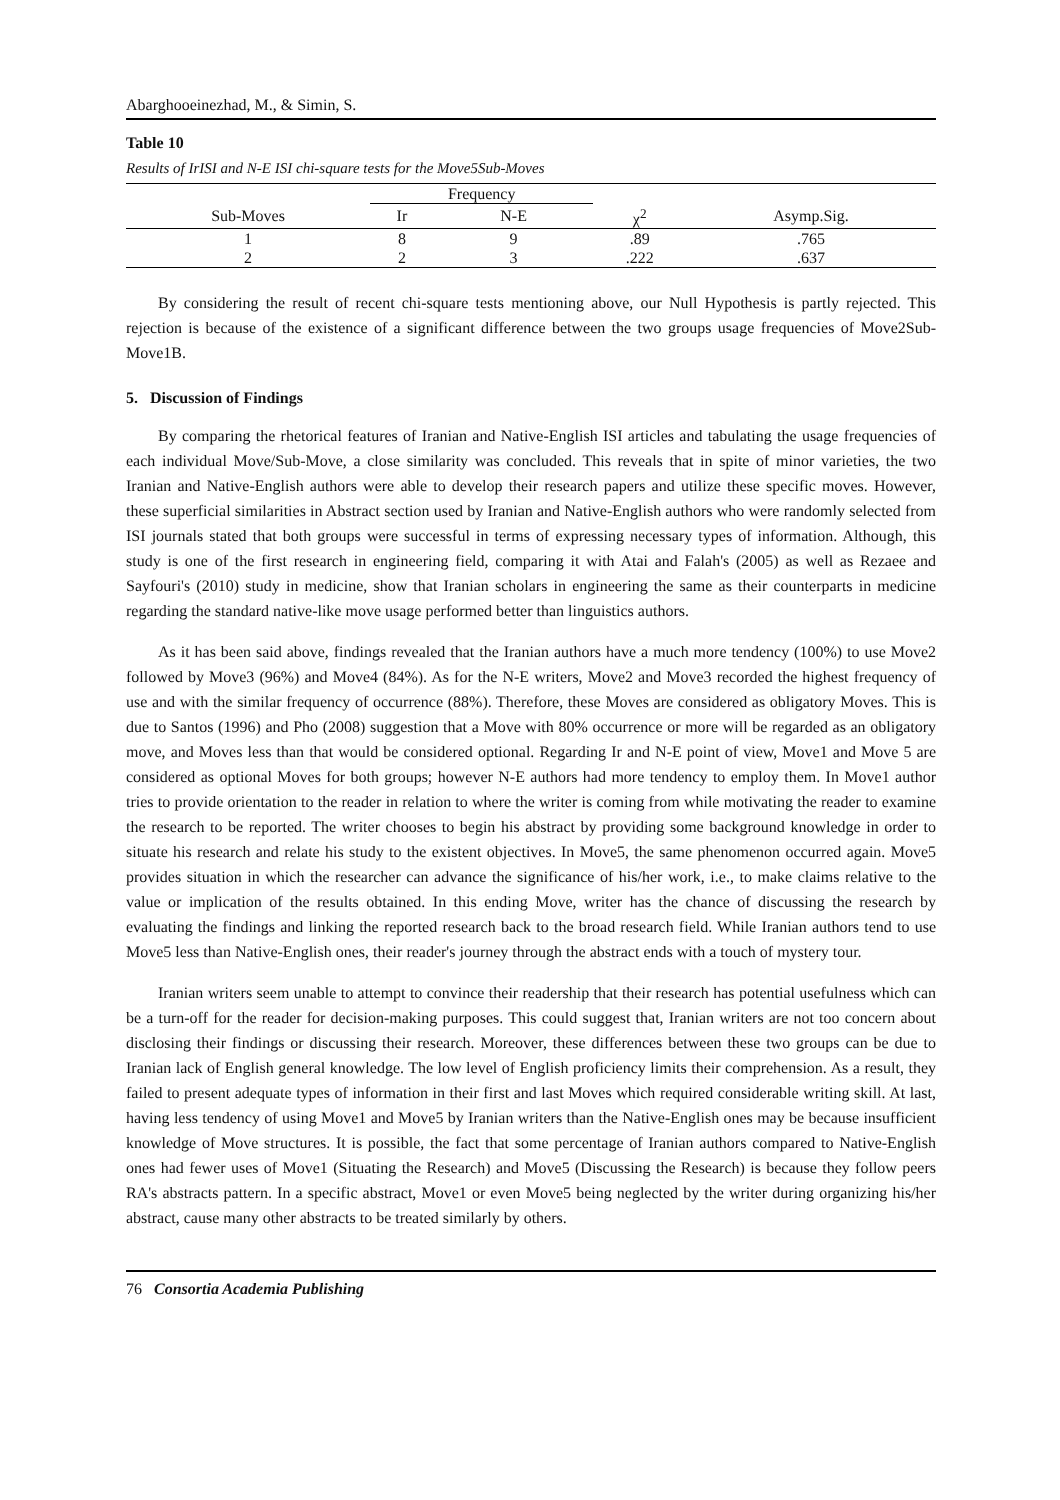Abarghooeinezhad, M., & Simin, S.
Table 10
Results of IrISI and N-E ISI chi-square tests for the Move5Sub-Moves
| | Frequency | | | |
| --- | --- | --- | --- | --- |
| Sub-Moves | Ir | N-E | χ<sup>2</sup> | Asymp.Sig. |
| 1 | 8 | 9 | .89 | .765 |
| 2 | 2 | 3 | .222 | .637 |
By considering the result of recent chi-square tests mentioning above, our Null Hypothesis is partly rejected. This rejection is because of the existence of a significant difference between the two groups usage frequencies of Move2Sub-Move1B.
5. Discussion of Findings
By comparing the rhetorical features of Iranian and Native-English ISI articles and tabulating the usage frequencies of each individual Move/Sub-Move, a close similarity was concluded. This reveals that in spite of minor varieties, the two Iranian and Native-English authors were able to develop their research papers and utilize these specific moves. However, these superficial similarities in Abstract section used by Iranian and Native-English authors who were randomly selected from ISI journals stated that both groups were successful in terms of expressing necessary types of information. Although, this study is one of the first research in engineering field, comparing it with Atai and Falah's (2005) as well as Rezaee and Sayfouri's (2010) study in medicine, show that Iranian scholars in engineering the same as their counterparts in medicine regarding the standard native-like move usage performed better than linguistics authors.
As it has been said above, findings revealed that the Iranian authors have a much more tendency (100%) to use Move2 followed by Move3 (96%) and Move4 (84%). As for the N-E writers, Move2 and Move3 recorded the highest frequency of use and with the similar frequency of occurrence (88%). Therefore, these Moves are considered as obligatory Moves. This is due to Santos (1996) and Pho (2008) suggestion that a Move with 80% occurrence or more will be regarded as an obligatory move, and Moves less than that would be considered optional. Regarding Ir and N-E point of view, Move1 and Move 5 are considered as optional Moves for both groups; however N-E authors had more tendency to employ them. In Move1 author tries to provide orientation to the reader in relation to where the writer is coming from while motivating the reader to examine the research to be reported. The writer chooses to begin his abstract by providing some background knowledge in order to situate his research and relate his study to the existent objectives. In Move5, the same phenomenon occurred again. Move5 provides situation in which the researcher can advance the significance of his/her work, i.e., to make claims relative to the value or implication of the results obtained. In this ending Move, writer has the chance of discussing the research by evaluating the findings and linking the reported research back to the broad research field. While Iranian authors tend to use Move5 less than Native-English ones, their reader's journey through the abstract ends with a touch of mystery tour.
Iranian writers seem unable to attempt to convince their readership that their research has potential usefulness which can be a turn-off for the reader for decision-making purposes. This could suggest that, Iranian writers are not too concern about disclosing their findings or discussing their research. Moreover, these differences between these two groups can be due to Iranian lack of English general knowledge. The low level of English proficiency limits their comprehension. As a result, they failed to present adequate types of information in their first and last Moves which required considerable writing skill. At last, having less tendency of using Move1 and Move5 by Iranian writers than the Native-English ones may be because insufficient knowledge of Move structures. It is possible, the fact that some percentage of Iranian authors compared to Native-English ones had fewer uses of Move1 (Situating the Research) and Move5 (Discussing the Research) is because they follow peers RA's abstracts pattern. In a specific abstract, Move1 or even Move5 being neglected by the writer during organizing his/her abstract, cause many other abstracts to be treated similarly by others.
76 Consortia Academia Publishing